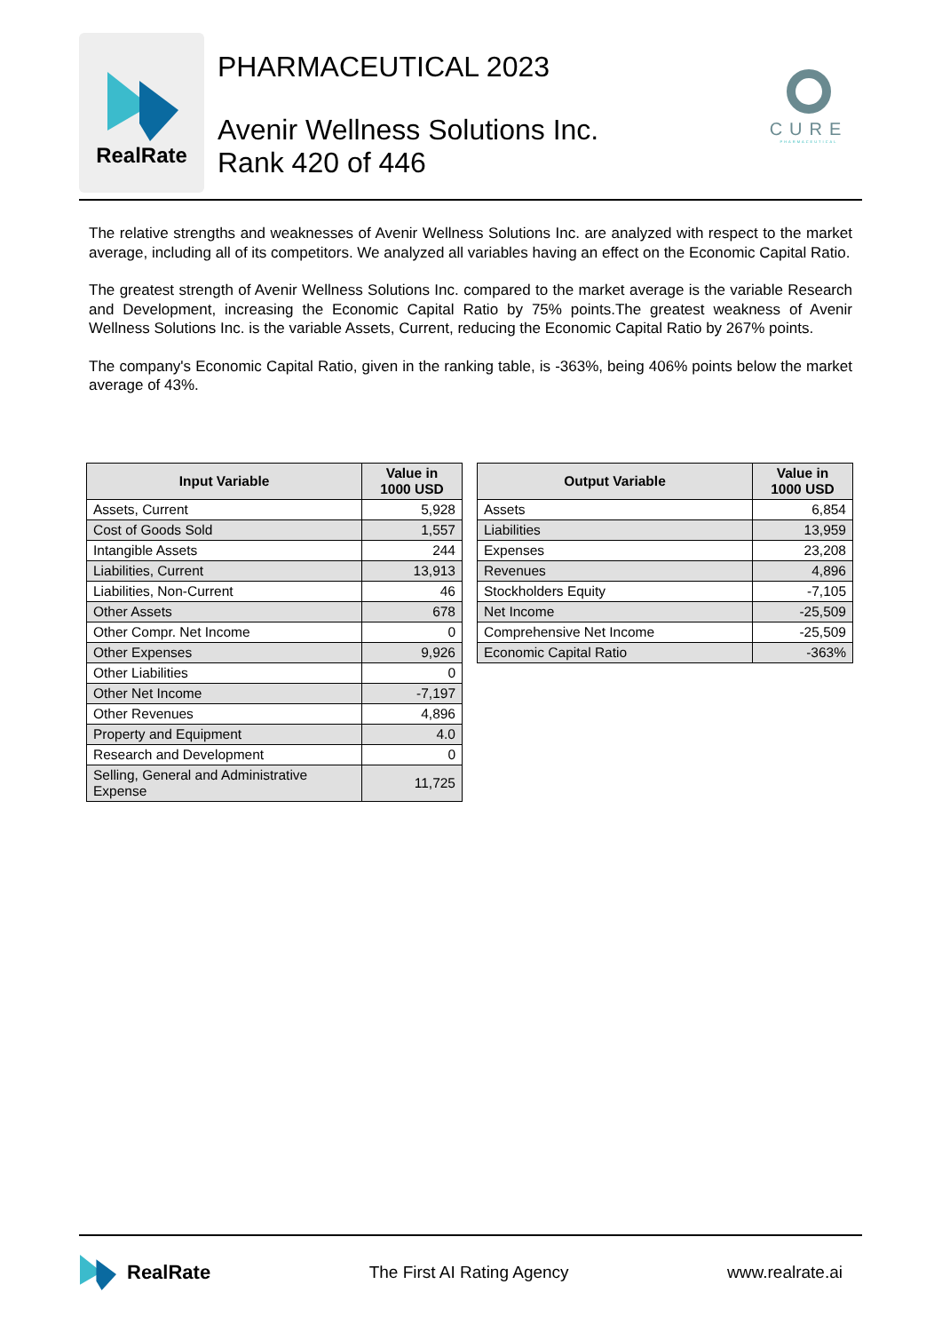RealRate
PHARMACEUTICAL 2023
Avenir Wellness Solutions Inc.
Rank 420 of 446
CURE
PHARMACEUTICAL
The relative strengths and weaknesses of Avenir Wellness Solutions Inc. are analyzed with respect to the market average, including all of its competitors. We analyzed all variables having an effect on the Economic Capital Ratio.
The greatest strength of Avenir Wellness Solutions Inc. compared to the market average is the variable Research and Development, increasing the Economic Capital Ratio by 75% points.The greatest weakness of Avenir Wellness Solutions Inc. is the variable Assets, Current, reducing the Economic Capital Ratio by 267% points.
The company's Economic Capital Ratio, given in the ranking table, is -363%, being 406% points below the market average of 43%.
| Input Variable | Value in 1000 USD |
| --- | --- |
| Assets, Current | 5,928 |
| Cost of Goods Sold | 1,557 |
| Intangible Assets | 244 |
| Liabilities, Current | 13,913 |
| Liabilities, Non-Current | 46 |
| Other Assets | 678 |
| Other Compr. Net Income | 0 |
| Other Expenses | 9,926 |
| Other Liabilities | 0 |
| Other Net Income | -7,197 |
| Other Revenues | 4,896 |
| Property and Equipment | 4.0 |
| Research and Development | 0 |
| Selling, General and Administrative Expense | 11,725 |
| Output Variable | Value in 1000 USD |
| --- | --- |
| Assets | 6,854 |
| Liabilities | 13,959 |
| Expenses | 23,208 |
| Revenues | 4,896 |
| Stockholders Equity | -7,105 |
| Net Income | -25,509 |
| Comprehensive Net Income | -25,509 |
| Economic Capital Ratio | -363% |
RealRate
The First AI Rating Agency www.realrate.ai